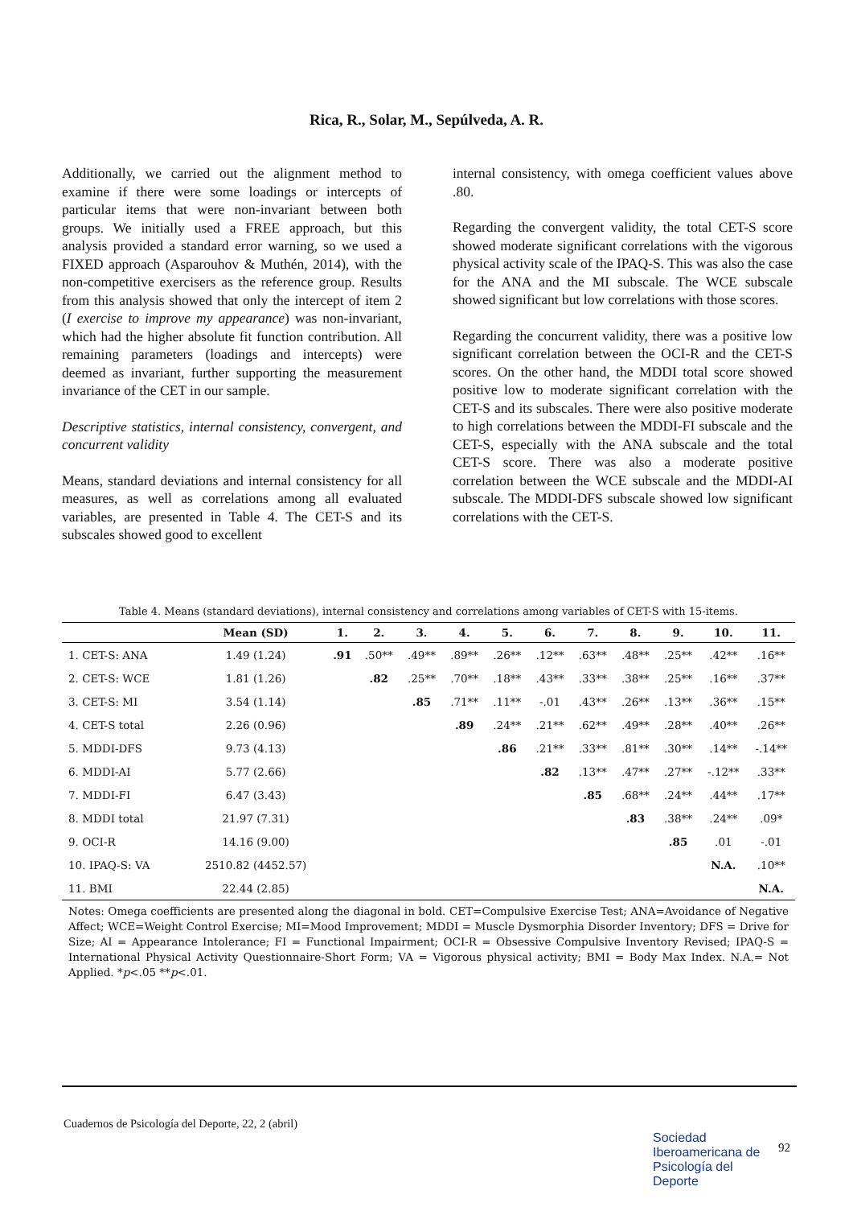Rica, R., Solar, M., Sepúlveda, A. R.
Additionally, we carried out the alignment method to examine if there were some loadings or intercepts of particular items that were non-invariant between both groups. We initially used a FREE approach, but this analysis provided a standard error warning, so we used a FIXED approach (Asparouhov & Muthén, 2014), with the non-competitive exercisers as the reference group. Results from this analysis showed that only the intercept of item 2 (I exercise to improve my appearance) was non-invariant, which had the higher absolute fit function contribution. All remaining parameters (loadings and intercepts) were deemed as invariant, further supporting the measurement invariance of the CET in our sample.
Descriptive statistics, internal consistency, convergent, and concurrent validity
Means, standard deviations and internal consistency for all measures, as well as correlations among all evaluated variables, are presented in Table 4. The CET-S and its subscales showed good to excellent
internal consistency, with omega coefficient values above .80.
Regarding the convergent validity, the total CET-S score showed moderate significant correlations with the vigorous physical activity scale of the IPAQ-S. This was also the case for the ANA and the MI subscale. The WCE subscale showed significant but low correlations with those scores.
Regarding the concurrent validity, there was a positive low significant correlation between the OCI-R and the CET-S scores. On the other hand, the MDDI total score showed positive low to moderate significant correlation with the CET-S and its subscales. There were also positive moderate to high correlations between the MDDI-FI subscale and the CET-S, especially with the ANA subscale and the total CET-S score. There was also a moderate positive correlation between the WCE subscale and the MDDI-AI subscale. The MDDI-DFS subscale showed low significant correlations with the CET-S.
Table 4. Means (standard deviations), internal consistency and correlations among variables of CET-S with 15-items.
| | Mean (SD) | 1. | 2. | 3. | 4. | 5. | 6. | 7. | 8. | 9. | 10. | 11. |
| --- | --- | --- | --- | --- | --- | --- | --- | --- | --- | --- | --- | --- |
| 1. CET-S: ANA | 1.49 (1.24) | .91 | .50** | .49** | .89** | .26** | .12** | .63** | .48** | .25** | .42** | .16** |
| 2. CET-S: WCE | 1.81 (1.26) | | .82 | .25** | .70** | .18** | .43** | .33** | .38** | .25** | .16** | .37** |
| 3. CET-S: MI | 3.54 (1.14) | | | .85 | .71** | .11** | -.01 | .43** | .26** | .13** | .36** | .15** |
| 4. CET-S total | 2.26 (0.96) | | | | .89 | .24** | .21** | .62** | .49** | .28** | .40** | .26** |
| 5. MDDI-DFS | 9.73 (4.13) | | | | | .86 | .21** | .33** | .81** | .30** | .14** | -.14** |
| 6. MDDI-AI | 5.77 (2.66) | | | | | | .82 | .13** | .47** | .27** | -.12** | .33** |
| 7. MDDI-FI | 6.47 (3.43) | | | | | | | .85 | .68** | .24** | .44** | .17** |
| 8. MDDI total | 21.97 (7.31) | | | | | | | | .83 | .38** | .24** | .09* |
| 9. OCI-R | 14.16 (9.00) | | | | | | | | | .85 | .01 | -.01 |
| 10. IPAQ-S: VA | 2510.82 (4452.57) | | | | | | | | | | N.A. | .10** |
| 11. BMI | 22.44 (2.85) | | | | | | | | | | | N.A. |
Notes: Omega coefficients are presented along the diagonal in bold. CET=Compulsive Exercise Test; ANA=Avoidance of Negative Affect; WCE=Weight Control Exercise; MI=Mood Improvement; MDDI = Muscle Dysmorphia Disorder Inventory; DFS = Drive for Size; AI = Appearance Intolerance; FI = Functional Impairment; OCI-R = Obsessive Compulsive Inventory Revised; IPAQ-S = International Physical Activity Questionnaire-Short Form; VA = Vigorous physical activity; BMI = Body Max Index. N.A.= Not Applied. *p<.05 **p<.01.
Cuadernos de Psicología del Deporte, 22, 2 (abril)
Sociedad
Iberoamericana de
Psicología del
Deporte
92